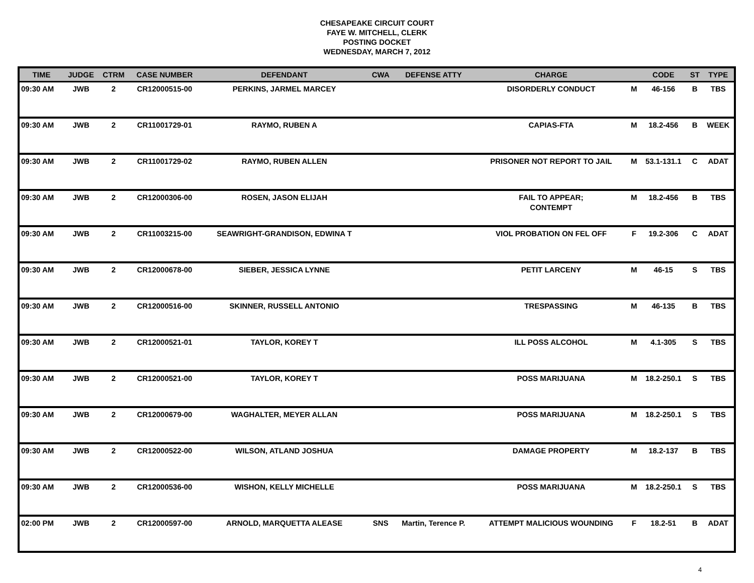CHESAPEAKE CIRCUIT COURT
FAYE W. MITCHELL, CLERK
POSTING DOCKET
WEDNESDAY, MARCH 7, 2012
| TIME | JUDGE | CTRM | CASE NUMBER | DEFENDANT | CWA | DEFENSE ATTY | CHARGE | | CODE | ST | TYPE |
| --- | --- | --- | --- | --- | --- | --- | --- | --- | --- | --- | --- |
| 09:30 AM | JWB | 2 | CR12000515-00 | PERKINS, JARMEL MARCEY | | | DISORDERLY CONDUCT | M | 46-156 | B | TBS |
| 09:30 AM | JWB | 2 | CR11001729-01 | RAYMO, RUBEN A | | | CAPIAS-FTA | M | 18.2-456 | B | WEEK |
| 09:30 AM | JWB | 2 | CR11001729-02 | RAYMO, RUBEN ALLEN | | | PRISONER NOT REPORT TO JAIL | M | 53.1-131.1 | C | ADAT |
| 09:30 AM | JWB | 2 | CR12000306-00 | ROSEN, JASON ELIJAH | | | FAIL TO APPEAR; CONTEMPT | M | 18.2-456 | B | TBS |
| 09:30 AM | JWB | 2 | CR11003215-00 | SEAWRIGHT-GRANDISON, EDWINA T | | | VIOL PROBATION ON FEL OFF | F | 19.2-306 | C | ADAT |
| 09:30 AM | JWB | 2 | CR12000678-00 | SIEBER, JESSICA LYNNE | | | PETIT LARCENY | M | 46-15 | S | TBS |
| 09:30 AM | JWB | 2 | CR12000516-00 | SKINNER, RUSSELL ANTONIO | | | TRESPASSING | M | 46-135 | B | TBS |
| 09:30 AM | JWB | 2 | CR12000521-01 | TAYLOR, KOREY T | | | ILL POSS ALCOHOL | M | 4.1-305 | S | TBS |
| 09:30 AM | JWB | 2 | CR12000521-00 | TAYLOR, KOREY T | | | POSS MARIJUANA | M | 18.2-250.1 | S | TBS |
| 09:30 AM | JWB | 2 | CR12000679-00 | WAGHALTER, MEYER ALLAN | | | POSS MARIJUANA | M | 18.2-250.1 | S | TBS |
| 09:30 AM | JWB | 2 | CR12000522-00 | WILSON, ATLAND JOSHUA | | | DAMAGE PROPERTY | M | 18.2-137 | B | TBS |
| 09:30 AM | JWB | 2 | CR12000536-00 | WISHON, KELLY MICHELLE | | | POSS MARIJUANA | M | 18.2-250.1 | S | TBS |
| 02:00 PM | JWB | 2 | CR12000597-00 | ARNOLD, MARQUETTA ALEASE | SNS | Martin, Terence P. | ATTEMPT MALICIOUS WOUNDING | F | 18.2-51 | B | ADAT |
4